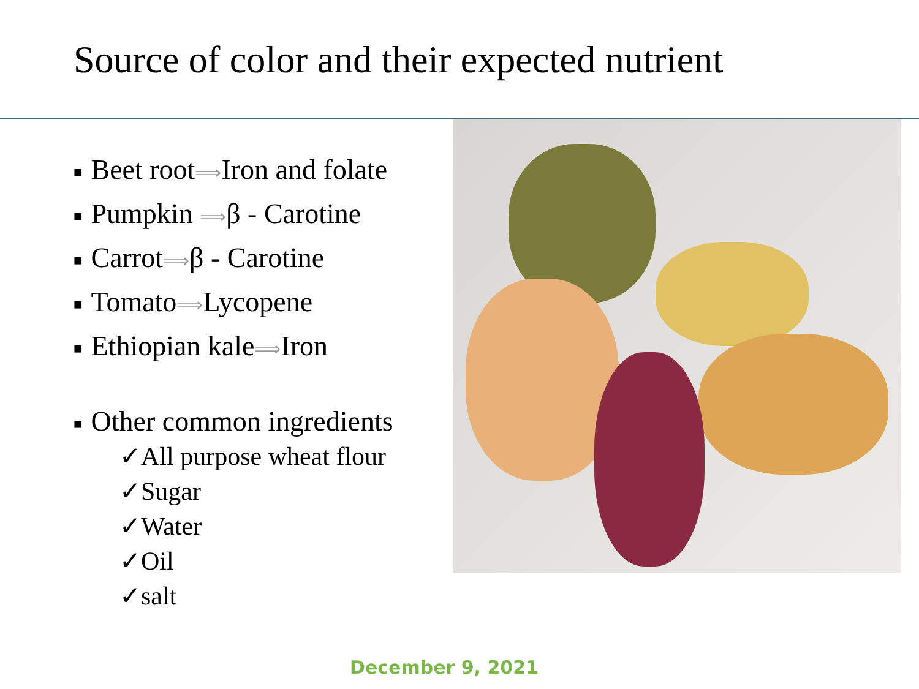Source of color and their expected nutrient
■ Beet root⟹Iron and folate
■ Pumpkin ⟹β - Carotine
■ Carrot⟹β - Carotine
■ Tomato⟹Lycopene
■ Ethiopian kale⟹Iron
■ Other common ingredients
✓All purpose wheat flour
✓Sugar
✓Water
✓Oil
✓salt
December 9, 2021